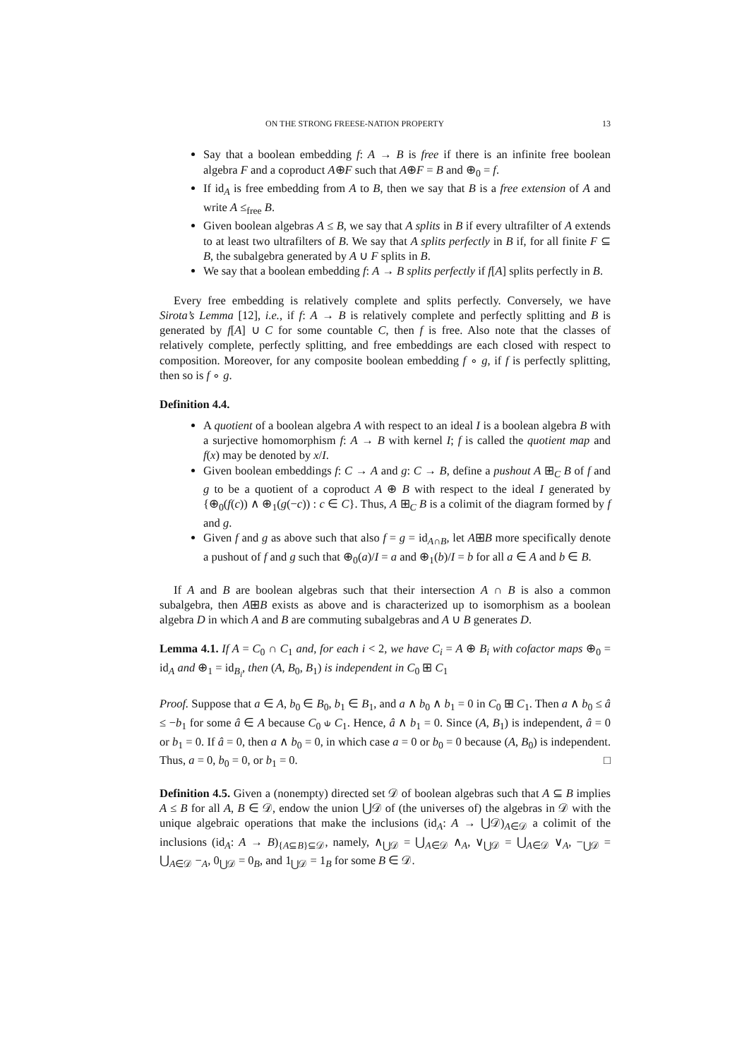ON THE STRONG FREESE-NATION PROPERTY 13
Say that a boolean embedding f: A → B is free if there is an infinite free boolean algebra F and a coproduct A⊕F such that A⊕F = B and ⊕<sub>0</sub> = f.
If id<sub>A</sub> is free embedding from A to B, then we say that B is a free extension of A and write A ≤<sub>free</sub> B.
Given boolean algebras A ≤ B, we say that A splits in B if every ultrafilter of A extends to at least two ultrafilters of B. We say that A splits perfectly in B if, for all finite F ⊆ B, the subalgebra generated by A ∪ F splits in B.
We say that a boolean embedding f: A → B splits perfectly if f[A] splits perfectly in B.
Every free embedding is relatively complete and splits perfectly. Conversely, we have Sirota’s Lemma [12], i.e., if f: A → B is relatively complete and perfectly splitting and B is generated by f[A] ∪ C for some countable C, then f is free. Also note that the classes of relatively complete, perfectly splitting, and free embeddings are each closed with respect to composition. Moreover, for any composite boolean embedding f ∘ g, if f is perfectly splitting, then so is f ∘ g.
Definition 4.4.
A quotient of a boolean algebra A with respect to an ideal I is a boolean algebra B with a surjective homomorphism f: A → B with kernel I; f is called the quotient map and f(x) may be denoted by x/I.
Given boolean embeddings f: C → A and g: C → B, define a pushout A ⊞<sub>C</sub> B of f and g to be a quotient of a coproduct A ⊕ B with respect to the ideal I generated by {⊕<sub>0</sub>(f(c)) ∧ ⊕<sub>1</sub>(g(−c)) : c ∈ C}. Thus, A ⊞<sub>C</sub> B is a colimit of the diagram formed by f and g.
Given f and g as above such that also f = g = id<sub>A∩B</sub>, let A⊞B more specifically denote a pushout of f and g such that ⊕<sub>0</sub>(a)/I = a and ⊕<sub>1</sub>(b)/I = b for all a ∈ A and b ∈ B.
If A and B are boolean algebras such that their intersection A ∩ B is also a common subalgebra, then A⊞B exists as above and is characterized up to isomorphism as a boolean algebra D in which A and B are commuting subalgebras and A ∪ B generates D.
Lemma 4.1. If A = C<sub>0</sub> ∩ C<sub>1</sub> and, for each i < 2, we have C<sub>i</sub> = A ⊕ B<sub>i</sub> with cofactor maps ⊕<sub>0</sub> = id<sub>A</sub> and ⊕<sub>1</sub> = id<sub>B<sub>i</sub></sub>, then (A, B<sub>0</sub>, B<sub>1</sub>) is independent in C<sub>0</sub> ⊞ C<sub>1</sub>
Proof. Suppose that a ∈ A, b<sub>0</sub> ∈ B<sub>0</sub>, b<sub>1</sub> ∈ B<sub>1</sub>, and a ∧ b<sub>0</sub> ∧ b<sub>1</sub> = 0 in C<sub>0</sub> ⊞ C<sub>1</sub>. Then a ∧ b<sub>0</sub> ≤ â ≤ −b<sub>1</sub> for some â ∈ A because C<sub>0</sub> ⫝ C<sub>1</sub>. Hence, â ∧ b<sub>1</sub> = 0. Since (A, B<sub>1</sub>) is independent, â = 0 or b<sub>1</sub> = 0. If â = 0, then a ∧ b<sub>0</sub> = 0, in which case a = 0 or b<sub>0</sub> = 0 because (A, B<sub>0</sub>) is independent. Thus, a = 0, b<sub>0</sub> = 0, or b<sub>1</sub> = 0. □
Definition 4.5. Given a (nonempty) directed set 𝒟 of boolean algebras such that A ⊆ B implies A ≤ B for all A, B ∈ 𝒟, endow the union ⋃𝒟 of (the universes of) the algebras in 𝒟 with the unique algebraic operations that make the inclusions (id<sub>A</sub>: A → ⋃𝒟)<sub>A∈𝒟</sub> a colimit of the inclusions (id<sub>A</sub>: A → B)<sub>{A⊆B}⊆𝒟</sub>, namely, ∧<sub>⋃𝒟</sub> = ⋃<sub>A∈𝒟</sub> ∧<sub>A</sub>, ∨<sub>⋃𝒟</sub> = ⋃<sub>A∈𝒟</sub> ∨<sub>A</sub>, −<sub>⋃𝒟</sub> = ⋃<sub>A∈𝒟</sub> −<sub>A</sub>, 0<sub>⋃𝒟</sub> = 0<sub>B</sub>, and 1<sub>⋃𝒟</sub> = 1<sub>B</sub> for some B ∈ 𝒟.